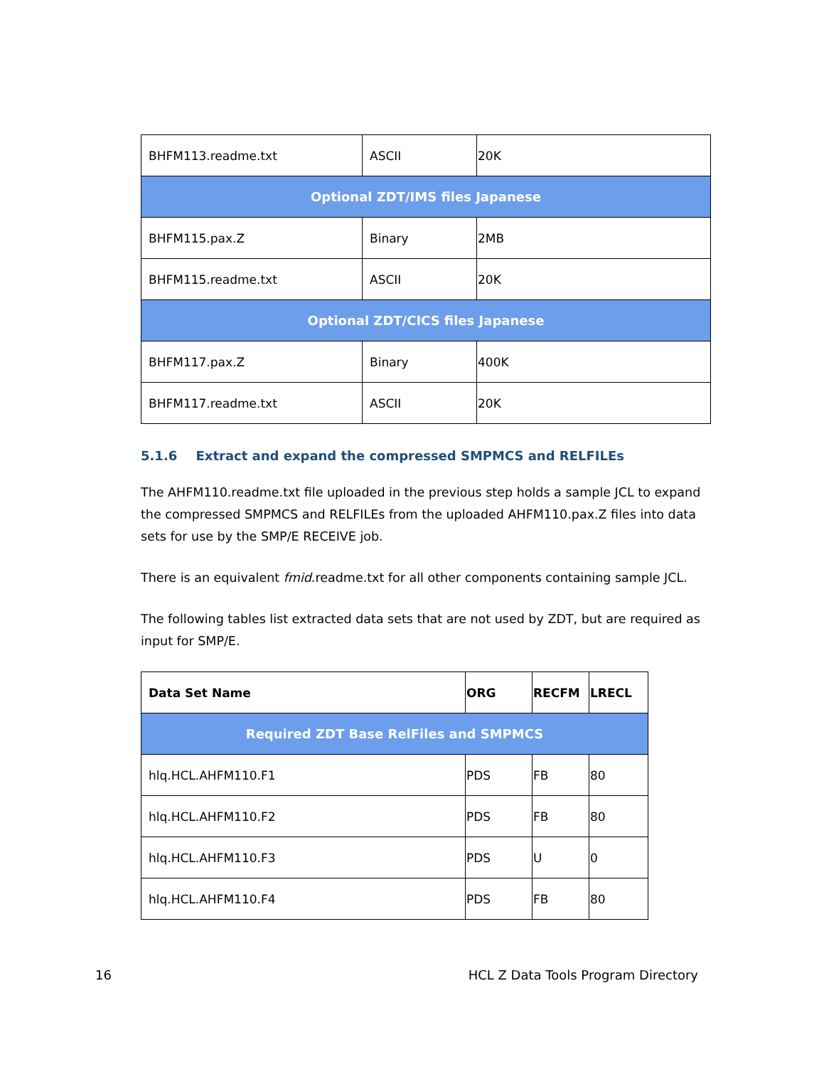| BHFM113.readme.txt | ASCII | 20K |
| Optional ZDT/IMS files Japanese | | |
| BHFM115.pax.Z | Binary | 2MB |
| BHFM115.readme.txt | ASCII | 20K |
| Optional ZDT/CICS files Japanese | | |
| BHFM117.pax.Z | Binary | 400K |
| BHFM117.readme.txt | ASCII | 20K |
5.1.6 Extract and expand the compressed SMPMCS and RELFILEs
The AHFM110.readme.txt file uploaded in the previous step holds a sample JCL to expand the compressed SMPMCS and RELFILEs from the uploaded AHFM110.pax.Z files into data sets for use by the SMP/E RECEIVE job.
There is an equivalent fmid.readme.txt for all other components containing sample JCL.
The following tables list extracted data sets that are not used by ZDT, but are required as input for SMP/E.
| Data Set Name | ORG | RECFM | LRECL |
| --- | --- | --- | --- |
| Required ZDT Base RelFiles and SMPMCS | | | |
| hlq.HCL.AHFM110.F1 | PDS | FB | 80 |
| hlq.HCL.AHFM110.F2 | PDS | FB | 80 |
| hlq.HCL.AHFM110.F3 | PDS | U | 0 |
| hlq.HCL.AHFM110.F4 | PDS | FB | 80 |
16 HCL Z Data Tools Program Directory